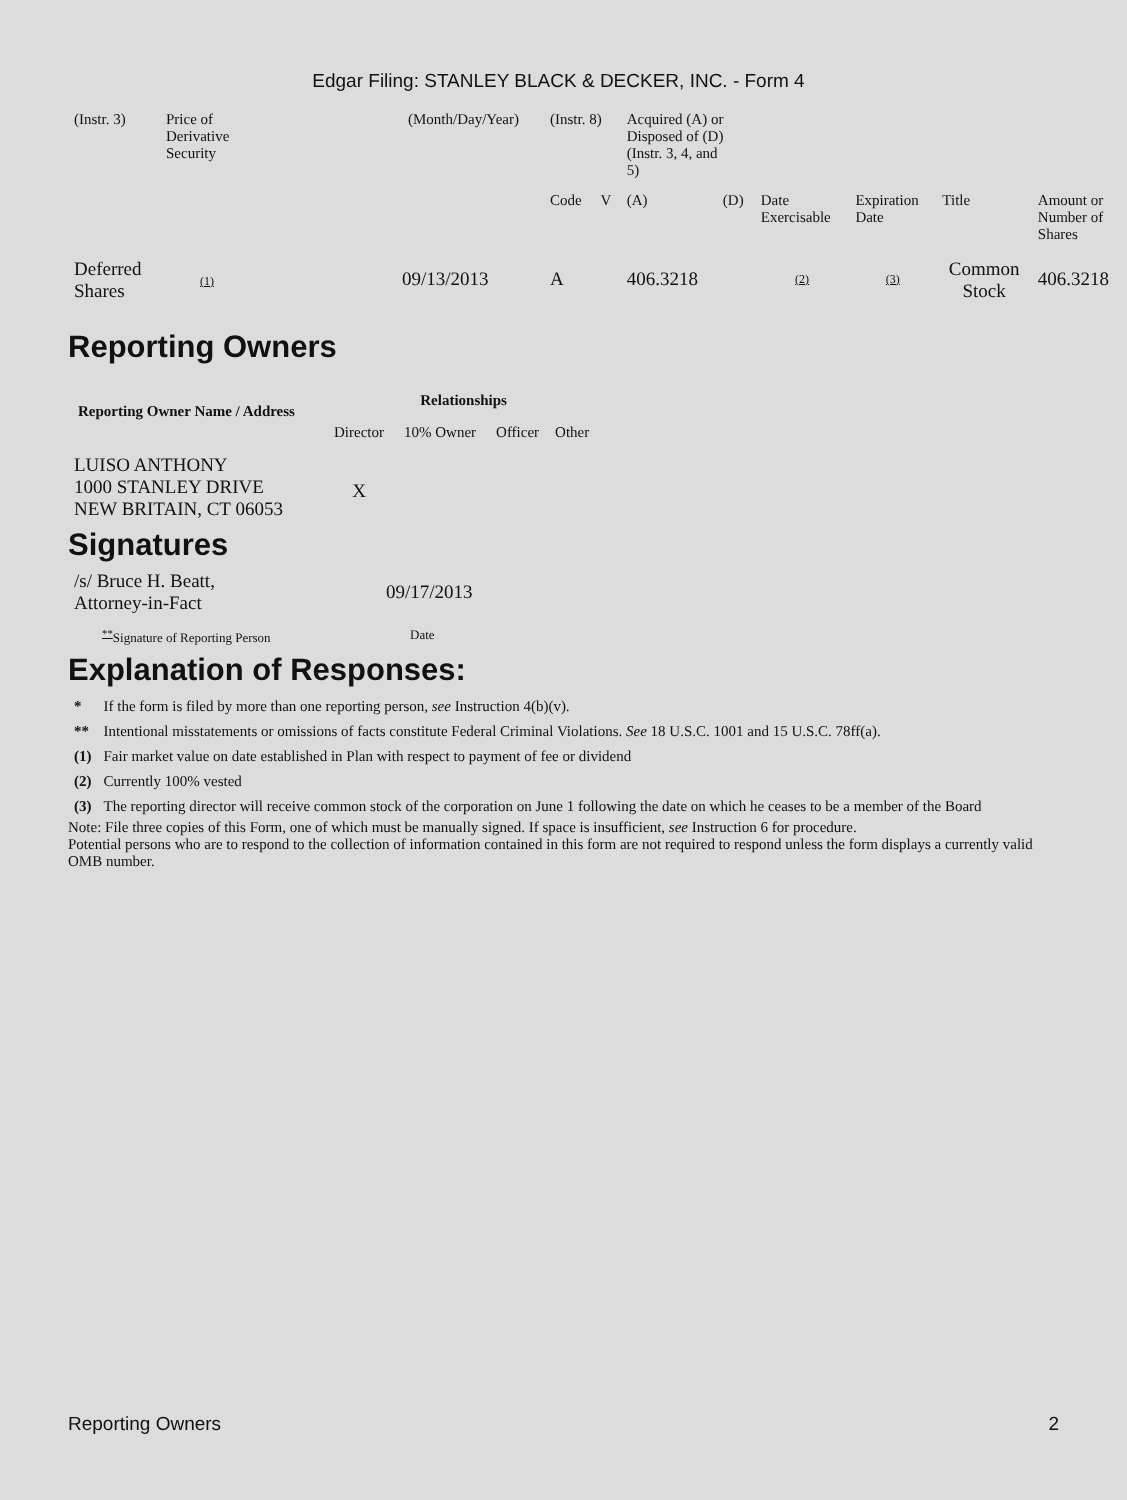Edgar Filing: STANLEY BLACK & DECKER, INC. - Form 4
| (Instr. 3) | Price of Derivative Security | (Month/Day/Year) | (Instr. 8) | | Acquired (A) or Disposed of (D) (Instr. 3, 4, and 5) | | | | | |
| | | | Code | V | (A) | (D) | Date Exercisable | Expiration Date | Title | Amount or Number of Shares |
| Deferred Shares | (1) | 09/13/2013 | A | | 406.3218 | | (2) | (3) | Common Stock | 406.3218 |
Reporting Owners
| Reporting Owner Name / Address | Relationships | | | |
| --- | --- | --- | --- | --- |
| | Director | 10% Owner | Officer | Other |
| LUISO ANTHONY 1000 STANLEY DRIVE NEW BRITAIN, CT 06053 | X | | | |
Signatures
| /s/ Bruce H. Beatt, Attorney-in-Fact | 09/17/2013 |
| <sup>**</sup> Signature of Reporting Person | Date |
Explanation of Responses:
| * | If the form is filed by more than one reporting person, see Instruction 4(b)(v). |
| ** | Intentional misstatements or omissions of facts constitute Federal Criminal Violations. See 18 U.S.C. 1001 and 15 U.S.C. 78ff(a). |
| (1) | Fair market value on date established in Plan with respect to payment of fee or dividend |
| (2) | Currently 100% vested |
| (3) | The reporting director will receive common stock of the corporation on June 1 following the date on which he ceases to be a member of the Board |
Note: File three copies of this Form, one of which must be manually signed. If space is insufficient, see Instruction 6 for procedure.
Potential persons who are to respond to the collection of information contained in this form are not required to respond unless the form displays a currently valid OMB number.
Reporting Owners 2